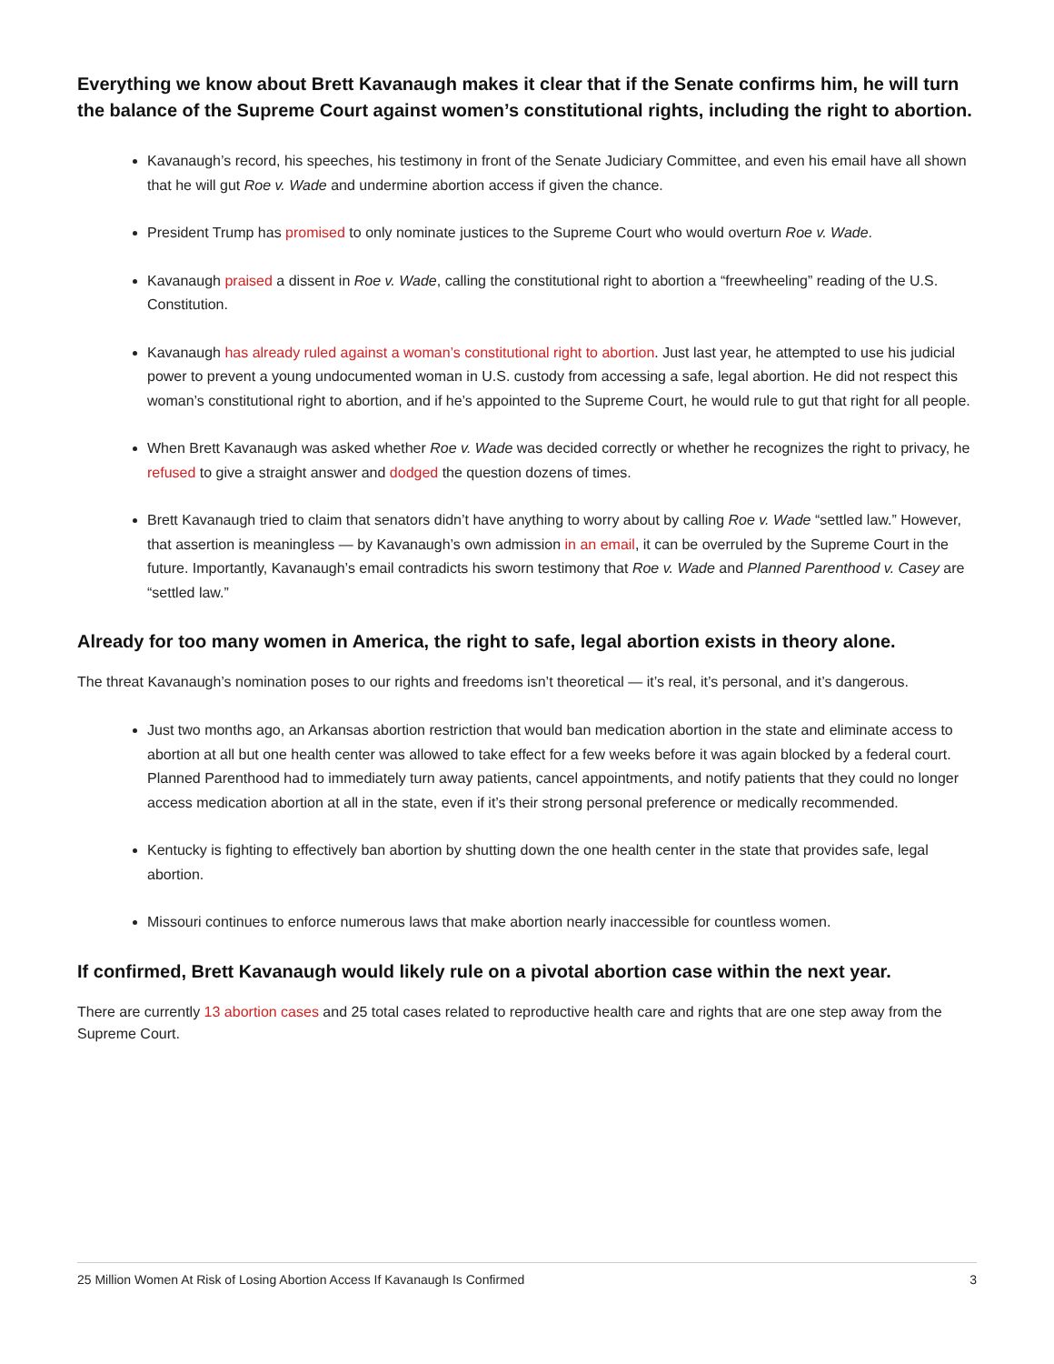Everything we know about Brett Kavanaugh makes it clear that if the Senate confirms him, he will turn the balance of the Supreme Court against women’s constitutional rights, including the right to abortion.
Kavanaugh’s record, his speeches, his testimony in front of the Senate Judiciary Committee, and even his email have all shown that he will gut Roe v. Wade and undermine abortion access if given the chance.
President Trump has promised to only nominate justices to the Supreme Court who would overturn Roe v. Wade.
Kavanaugh praised a dissent in Roe v. Wade, calling the constitutional right to abortion a “freewheeling” reading of the U.S. Constitution.
Kavanaugh has already ruled against a woman’s constitutional right to abortion. Just last year, he attempted to use his judicial power to prevent a young undocumented woman in U.S. custody from accessing a safe, legal abortion. He did not respect this woman’s constitutional right to abortion, and if he’s appointed to the Supreme Court, he would rule to gut that right for all people.
When Brett Kavanaugh was asked whether Roe v. Wade was decided correctly or whether he recognizes the right to privacy, he refused to give a straight answer and dodged the question dozens of times.
Brett Kavanaugh tried to claim that senators didn’t have anything to worry about by calling Roe v. Wade “settled law.” However, that assertion is meaningless — by Kavanaugh’s own admission in an email, it can be overruled by the Supreme Court in the future. Importantly, Kavanaugh’s email contradicts his sworn testimony that Roe v. Wade and Planned Parenthood v. Casey are “settled law.”
Already for too many women in America, the right to safe, legal abortion exists in theory alone.
The threat Kavanaugh’s nomination poses to our rights and freedoms isn’t theoretical — it’s real, it’s personal, and it’s dangerous.
Just two months ago, an Arkansas abortion restriction that would ban medication abortion in the state and eliminate access to abortion at all but one health center was allowed to take effect for a few weeks before it was again blocked by a federal court. Planned Parenthood had to immediately turn away patients, cancel appointments, and notify patients that they could no longer access medication abortion at all in the state, even if it’s their strong personal preference or medically recommended.
Kentucky is fighting to effectively ban abortion by shutting down the one health center in the state that provides safe, legal abortion.
Missouri continues to enforce numerous laws that make abortion nearly inaccessible for countless women.
If confirmed, Brett Kavanaugh would likely rule on a pivotal abortion case within the next year.
There are currently 13 abortion cases and 25 total cases related to reproductive health care and rights that are one step away from the Supreme Court.
25 Million Women At Risk of Losing Abortion Access If Kavanaugh Is Confirmed 3